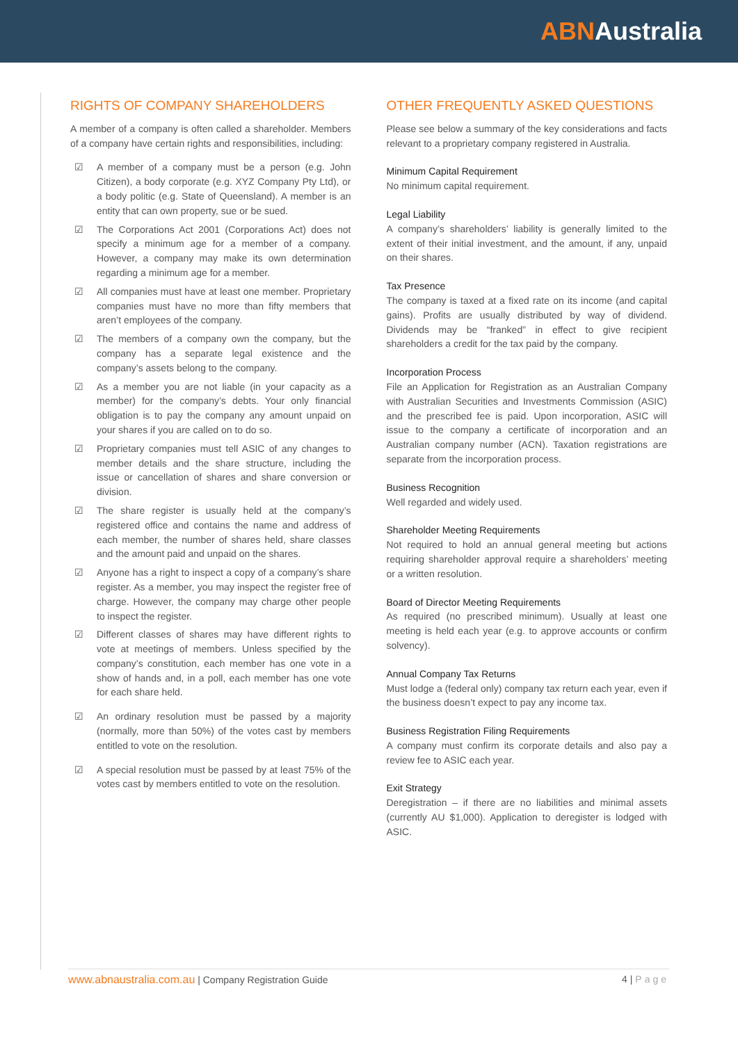ABNAustralia
RIGHTS OF COMPANY SHAREHOLDERS
A member of a company is often called a shareholder. Members of a company have certain rights and responsibilities, including:
☑ A member of a company must be a person (e.g. John Citizen), a body corporate (e.g. XYZ Company Pty Ltd), or a body politic (e.g. State of Queensland). A member is an entity that can own property, sue or be sued.
☑ The Corporations Act 2001 (Corporations Act) does not specify a minimum age for a member of a company. However, a company may make its own determination regarding a minimum age for a member.
☑ All companies must have at least one member. Proprietary companies must have no more than fifty members that aren’t employees of the company.
☑ The members of a company own the company, but the company has a separate legal existence and the company’s assets belong to the company.
☑ As a member you are not liable (in your capacity as a member) for the company’s debts. Your only financial obligation is to pay the company any amount unpaid on your shares if you are called on to do so.
☑ Proprietary companies must tell ASIC of any changes to member details and the share structure, including the issue or cancellation of shares and share conversion or division.
☑ The share register is usually held at the company’s registered office and contains the name and address of each member, the number of shares held, share classes and the amount paid and unpaid on the shares.
☑ Anyone has a right to inspect a copy of a company’s share register. As a member, you may inspect the register free of charge. However, the company may charge other people to inspect the register.
☑ Different classes of shares may have different rights to vote at meetings of members. Unless specified by the company’s constitution, each member has one vote in a show of hands and, in a poll, each member has one vote for each share held.
☑ An ordinary resolution must be passed by a majority (normally, more than 50%) of the votes cast by members entitled to vote on the resolution.
☑ A special resolution must be passed by at least 75% of the votes cast by members entitled to vote on the resolution.
OTHER FREQUENTLY ASKED QUESTIONS
Please see below a summary of the key considerations and facts relevant to a proprietary company registered in Australia.
Minimum Capital Requirement
No minimum capital requirement.
Legal Liability
A company’s shareholders’ liability is generally limited to the extent of their initial investment, and the amount, if any, unpaid on their shares.
Tax Presence
The company is taxed at a fixed rate on its income (and capital gains). Profits are usually distributed by way of dividend. Dividends may be “franked” in effect to give recipient shareholders a credit for the tax paid by the company.
Incorporation Process
File an Application for Registration as an Australian Company with Australian Securities and Investments Commission (ASIC) and the prescribed fee is paid. Upon incorporation, ASIC will issue to the company a certificate of incorporation and an Australian company number (ACN). Taxation registrations are separate from the incorporation process.
Business Recognition
Well regarded and widely used.
Shareholder Meeting Requirements
Not required to hold an annual general meeting but actions requiring shareholder approval require a shareholders’ meeting or a written resolution.
Board of Director Meeting Requirements
As required (no prescribed minimum). Usually at least one meeting is held each year (e.g. to approve accounts or confirm solvency).
Annual Company Tax Returns
Must lodge a (federal only) company tax return each year, even if the business doesn’t expect to pay any income tax.
Business Registration Filing Requirements
A company must confirm its corporate details and also pay a review fee to ASIC each year.
Exit Strategy
Deregistration – if there are no liabilities and minimal assets (currently AU $1,000). Application to deregister is lodged with ASIC.
www.abnaustralia.com.au | Company Registration Guide 4 | Page